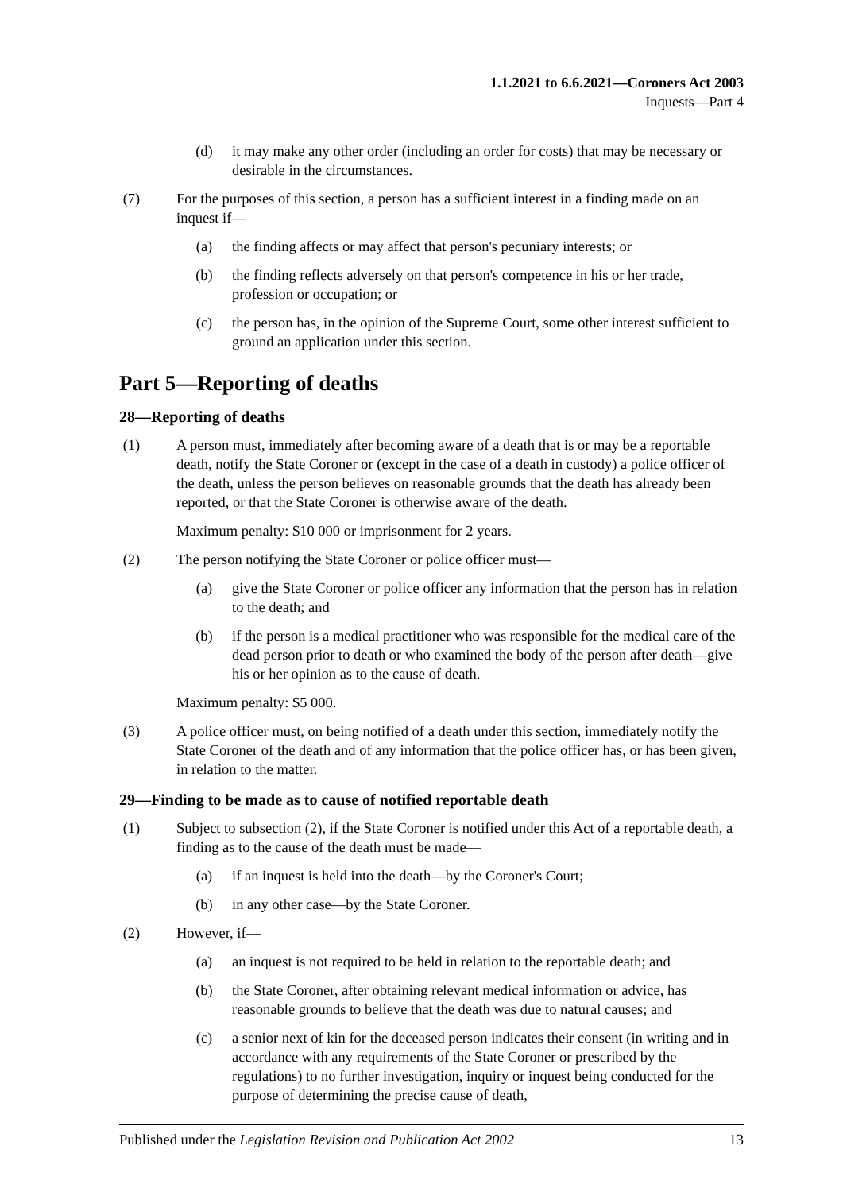1.1.2021 to 6.6.2021—Coroners Act 2003
Inquests—Part 4
(d) it may make any other order (including an order for costs) that may be necessary or desirable in the circumstances.
(7) For the purposes of this section, a person has a sufficient interest in a finding made on an inquest if—
(a) the finding affects or may affect that person's pecuniary interests; or
(b) the finding reflects adversely on that person's competence in his or her trade, profession or occupation; or
(c) the person has, in the opinion of the Supreme Court, some other interest sufficient to ground an application under this section.
Part 5—Reporting of deaths
28—Reporting of deaths
(1) A person must, immediately after becoming aware of a death that is or may be a reportable death, notify the State Coroner or (except in the case of a death in custody) a police officer of the death, unless the person believes on reasonable grounds that the death has already been reported, or that the State Coroner is otherwise aware of the death.
Maximum penalty: $10 000 or imprisonment for 2 years.
(2) The person notifying the State Coroner or police officer must—
(a) give the State Coroner or police officer any information that the person has in relation to the death; and
(b) if the person is a medical practitioner who was responsible for the medical care of the dead person prior to death or who examined the body of the person after death—give his or her opinion as to the cause of death.
Maximum penalty: $5 000.
(3) A police officer must, on being notified of a death under this section, immediately notify the State Coroner of the death and of any information that the police officer has, or has been given, in relation to the matter.
29—Finding to be made as to cause of notified reportable death
(1) Subject to subsection (2), if the State Coroner is notified under this Act of a reportable death, a finding as to the cause of the death must be made—
(a) if an inquest is held into the death—by the Coroner's Court;
(b) in any other case—by the State Coroner.
(2) However, if—
(a) an inquest is not required to be held in relation to the reportable death; and
(b) the State Coroner, after obtaining relevant medical information or advice, has reasonable grounds to believe that the death was due to natural causes; and
(c) a senior next of kin for the deceased person indicates their consent (in writing and in accordance with any requirements of the State Coroner or prescribed by the regulations) to no further investigation, inquiry or inquest being conducted for the purpose of determining the precise cause of death,
Published under the Legislation Revision and Publication Act 2002 13